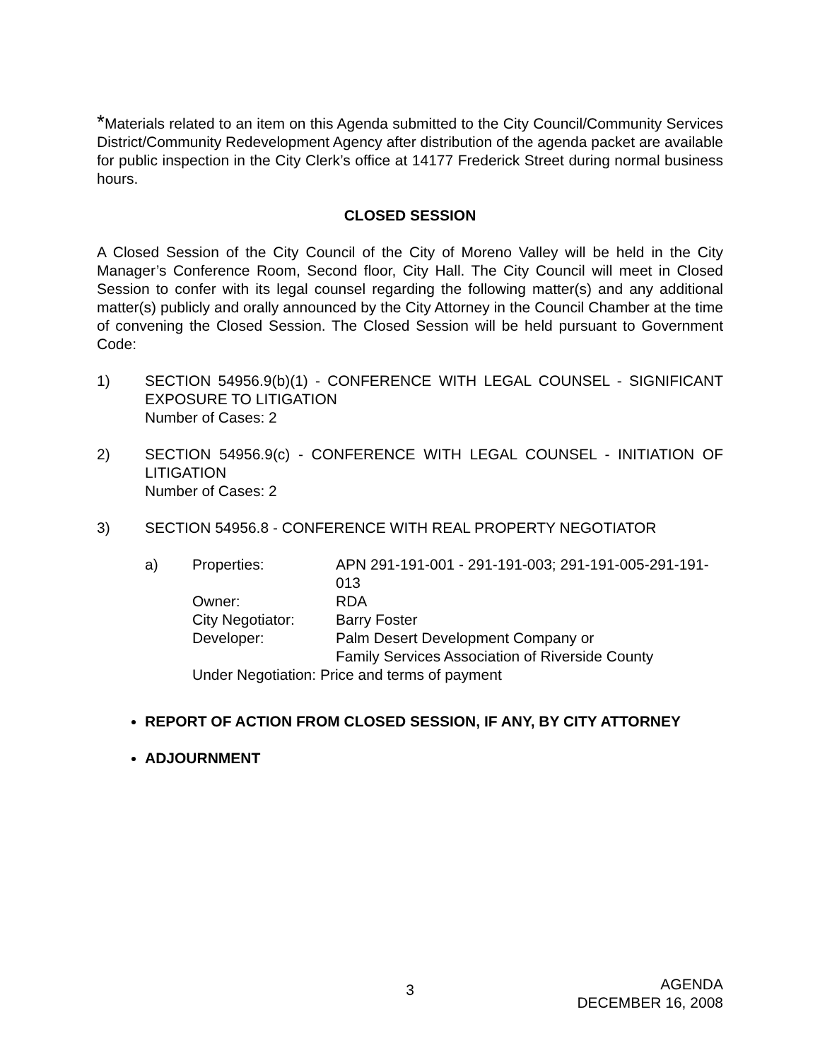*Materials related to an item on this Agenda submitted to the City Council/Community Services District/Community Redevelopment Agency after distribution of the agenda packet are available for public inspection in the City Clerk’s office at 14177 Frederick Street during normal business hours.
CLOSED SESSION
A Closed Session of the City Council of the City of Moreno Valley will be held in the City Manager’s Conference Room, Second floor, City Hall. The City Council will meet in Closed Session to confer with its legal counsel regarding the following matter(s) and any additional matter(s) publicly and orally announced by the City Attorney in the Council Chamber at the time of convening the Closed Session. The Closed Session will be held pursuant to Government Code:
1) SECTION 54956.9(b)(1) - CONFERENCE WITH LEGAL COUNSEL - SIGNIFICANT EXPOSURE TO LITIGATION
Number of Cases: 2
2) SECTION 54956.9(c) - CONFERENCE WITH LEGAL COUNSEL - INITIATION OF LITIGATION
Number of Cases: 2
3) SECTION 54956.8 - CONFERENCE WITH REAL PROPERTY NEGOTIATOR
| a) | Properties: | APN 291-191-001 - 291-191-003; 291-191-005-291-191-013 |
| | Owner: | RDA |
| | City Negotiator: | Barry Foster |
| | Developer: | Palm Desert Development Company or Family Services Association of Riverside County |
| | Under Negotiation: Price and terms of payment | |
REPORT OF ACTION FROM CLOSED SESSION, IF ANY, BY CITY ATTORNEY
ADJOURNMENT
3
AGENDA
DECEMBER 16, 2008